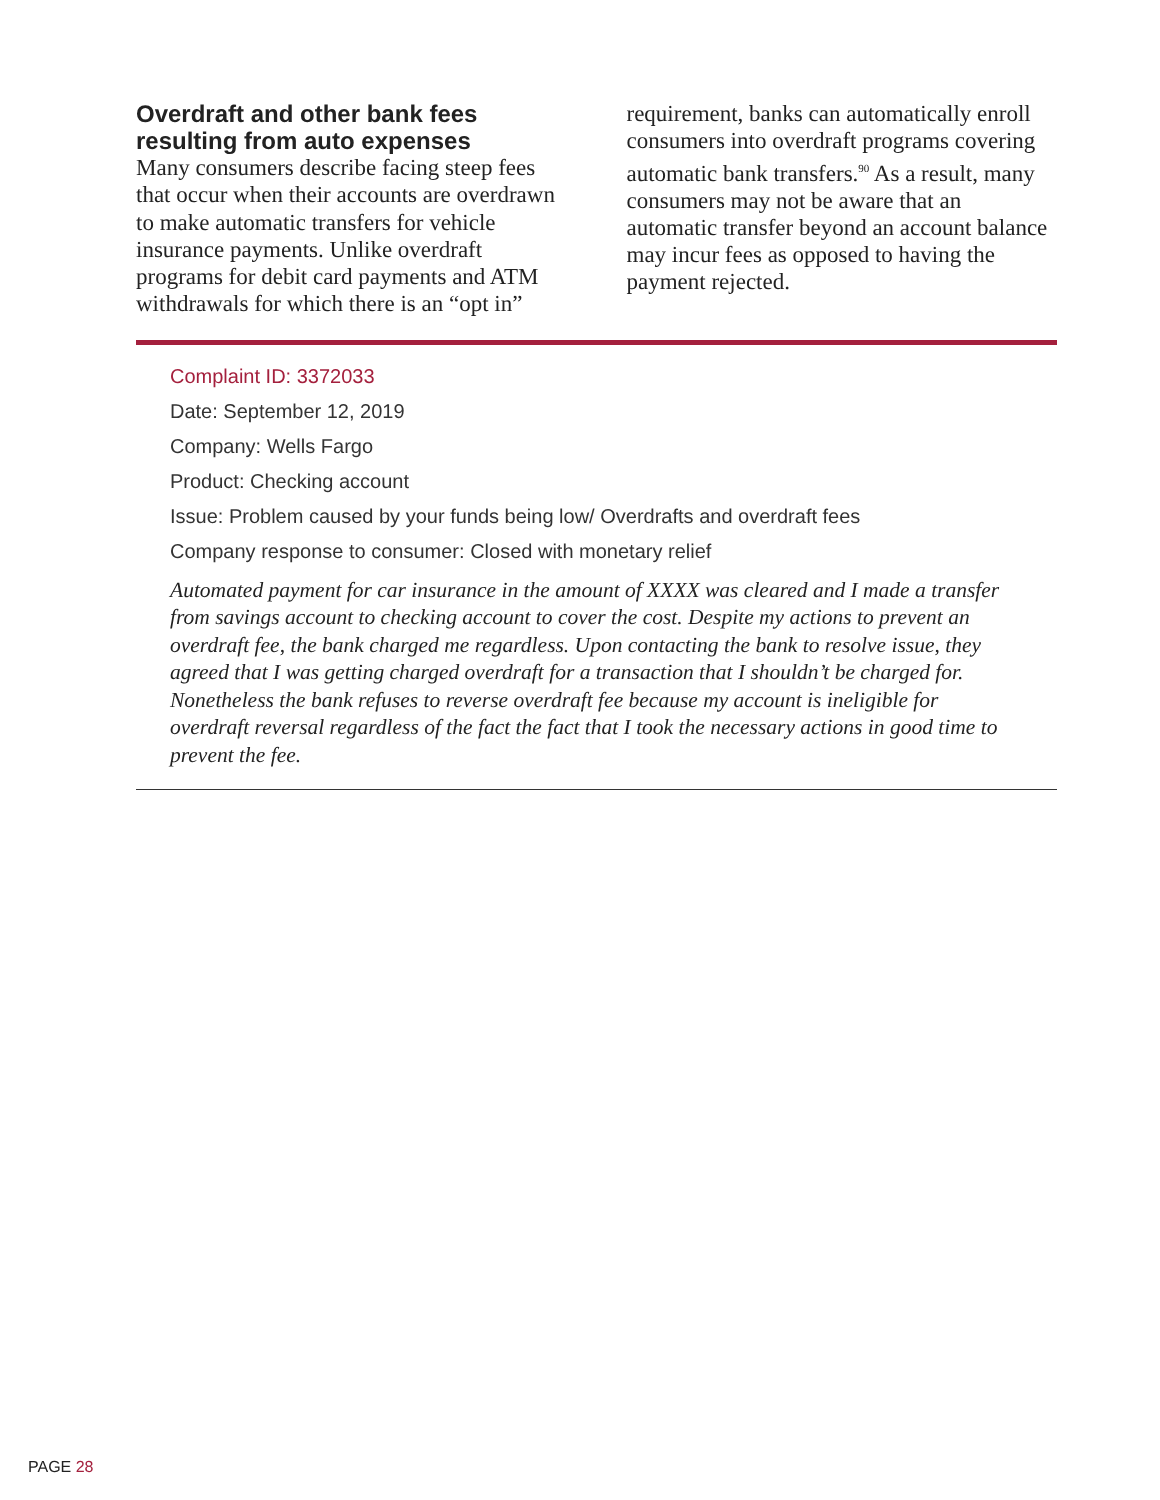Overdraft and other bank fees resulting from auto expenses
Many consumers describe facing steep fees that occur when their accounts are overdrawn to make automatic transfers for vehicle insurance payments. Unlike overdraft programs for debit card payments and ATM withdrawals for which there is an “opt in” requirement, banks can automatically enroll consumers into overdraft programs covering automatic bank transfers.<sup>90</sup> As a result, many consumers may not be aware that an automatic transfer beyond an account balance may incur fees as opposed to having the payment rejected.
Complaint ID: 3372033
Date: September 12, 2019
Company: Wells Fargo
Product: Checking account
Issue: Problem caused by your funds being low/ Overdrafts and overdraft fees
Company response to consumer: Closed with monetary relief
Automated payment for car insurance in the amount of XXXX was cleared and I made a transfer from savings account to checking account to cover the cost. Despite my actions to prevent an overdraft fee, the bank charged me regardless. Upon contacting the bank to resolve issue, they agreed that I was getting charged overdraft for a transaction that I shouldn’t be charged for. Nonetheless the bank refuses to reverse overdraft fee because my account is ineligible for overdraft reversal regardless of the fact the fact that I took the necessary actions in good time to prevent the fee.
PAGE 28